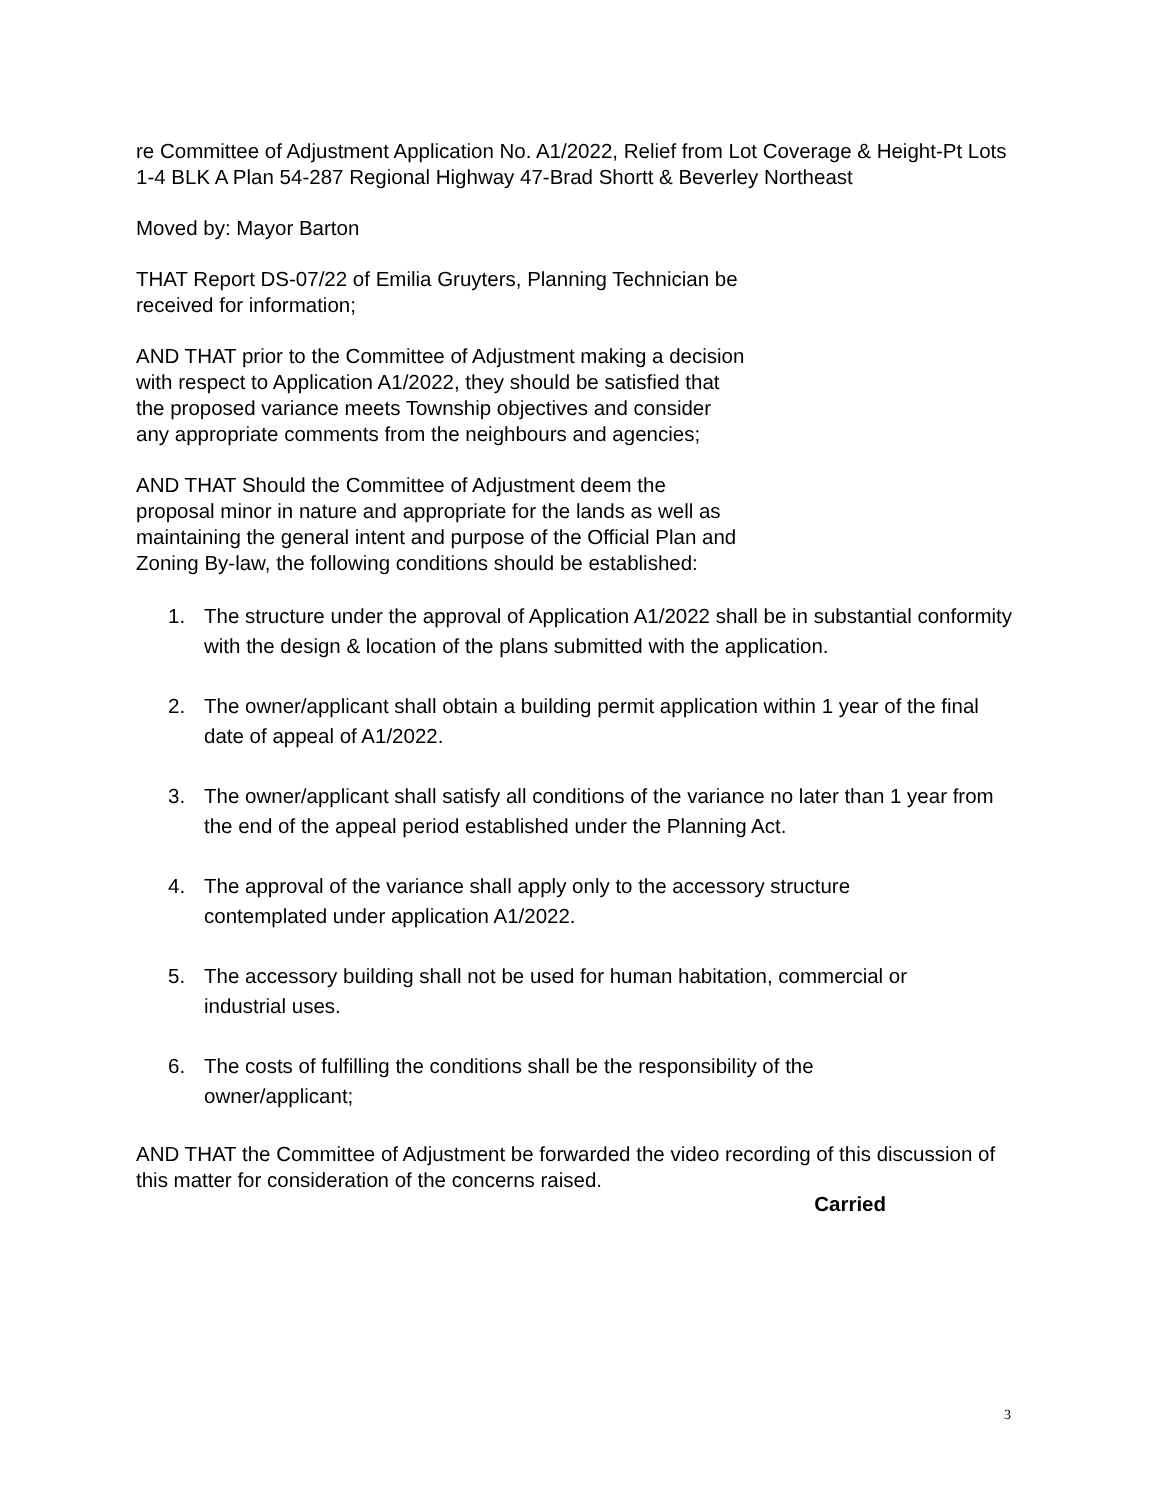re Committee of Adjustment Application No. A1/2022, Relief from Lot Coverage & Height-Pt Lots 1-4 BLK A Plan 54-287 Regional Highway 47-Brad Shortt & Beverley Northeast
Moved by: Mayor Barton
THAT Report DS-07/22 of Emilia Gruyters, Planning Technician be
received for information;
AND THAT prior to the Committee of Adjustment making a decision
with respect to Application A1/2022, they should be satisfied that
the proposed variance meets Township objectives and consider
any appropriate comments from the neighbours and agencies;
AND THAT Should the Committee of Adjustment deem the
proposal minor in nature and appropriate for the lands as well as
maintaining the general intent and purpose of the Official Plan and
Zoning By-law, the following conditions should be established:
1. The structure under the approval of Application A1/2022 shall be in substantial conformity with the design & location of the plans submitted with the application.
2. The owner/applicant shall obtain a building permit application within 1 year of the final date of appeal of A1/2022.
3. The owner/applicant shall satisfy all conditions of the variance no later than 1 year from the end of the appeal period established under the Planning Act.
4. The approval of the variance shall apply only to the accessory structure
contemplated under application A1/2022.
5. The accessory building shall not be used for human habitation, commercial or
industrial uses.
6. The costs of fulfilling the conditions shall be the responsibility of the
owner/applicant;
AND THAT the Committee of Adjustment be forwarded the video recording of this discussion of this matter for consideration of the concerns raised.
Carried
3